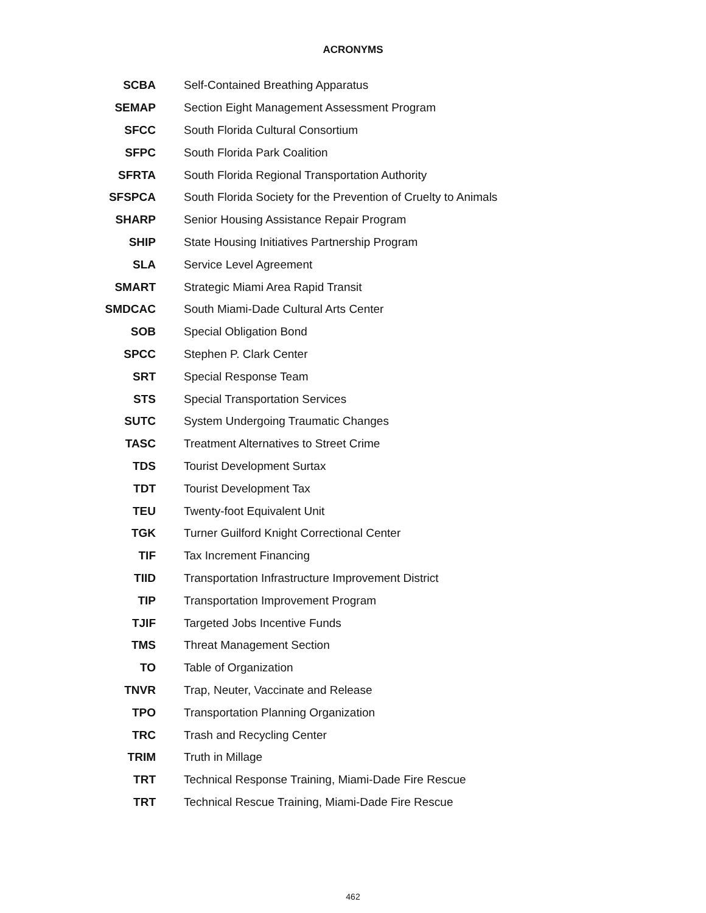ACRONYMS
| SCBA | Self-Contained Breathing Apparatus |
| SEMAP | Section Eight Management Assessment Program |
| SFCC | South Florida Cultural Consortium |
| SFPC | South Florida Park Coalition |
| SFRTA | South Florida Regional Transportation Authority |
| SFSPCA | South Florida Society for the Prevention of Cruelty to Animals |
| SHARP | Senior Housing Assistance Repair Program |
| SHIP | State Housing Initiatives Partnership Program |
| SLA | Service Level Agreement |
| SMART | Strategic Miami Area Rapid Transit |
| SMDCAC | South Miami-Dade Cultural Arts Center |
| SOB | Special Obligation Bond |
| SPCC | Stephen P. Clark Center |
| SRT | Special Response Team |
| STS | Special Transportation Services |
| SUTC | System Undergoing Traumatic Changes |
| TASC | Treatment Alternatives to Street Crime |
| TDS | Tourist Development Surtax |
| TDT | Tourist Development Tax |
| TEU | Twenty-foot Equivalent Unit |
| TGK | Turner Guilford Knight Correctional Center |
| TIF | Tax Increment Financing |
| TIID | Transportation Infrastructure Improvement District |
| TIP | Transportation Improvement Program |
| TJIF | Targeted Jobs Incentive Funds |
| TMS | Threat Management Section |
| TO | Table of Organization |
| TNVR | Trap, Neuter, Vaccinate and Release |
| TPO | Transportation Planning Organization |
| TRC | Trash and Recycling Center |
| TRIM | Truth in Millage |
| TRT | Technical Response Training, Miami-Dade Fire Rescue |
| TRT | Technical Rescue Training, Miami-Dade Fire Rescue |
462